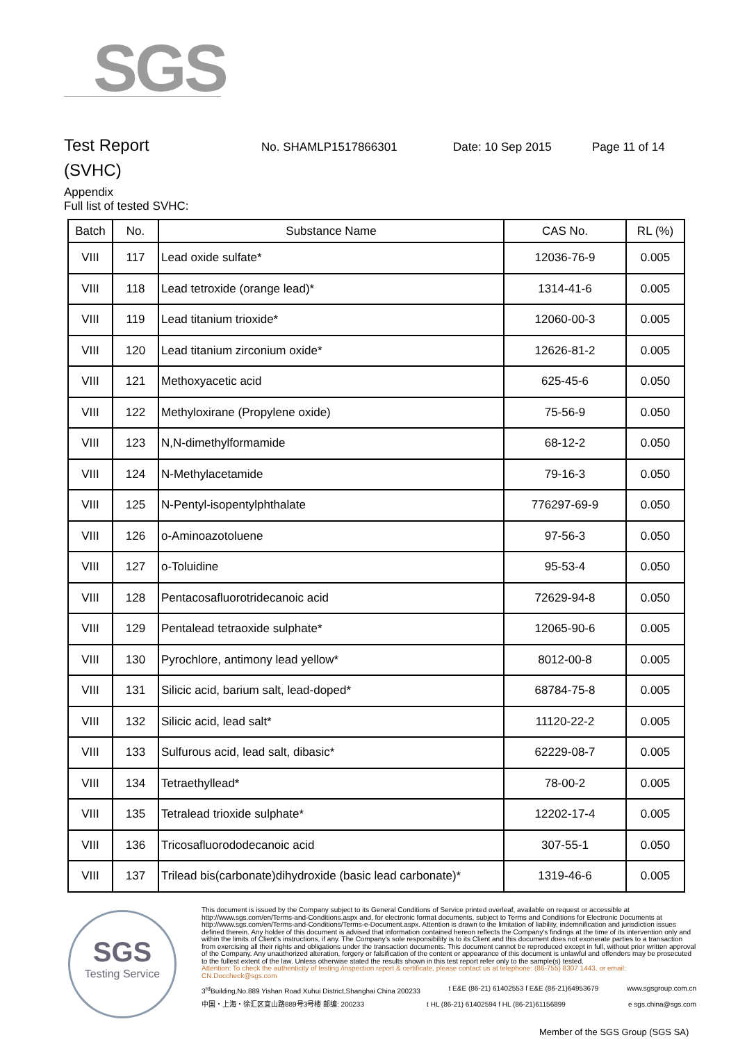SGS
Test Report
No. SHAMLP1517866301 Date: 10 Sep 2015 Page 11 of 14
(SVHC)
Appendix
Full list of tested SVHC:
| Batch | No. | Substance Name | CAS No. | RL (%) |
| --- | --- | --- | --- | --- |
| VIII | 117 | Lead oxide sulfate* | 12036-76-9 | 0.005 |
| VIII | 118 | Lead tetroxide (orange lead)* | 1314-41-6 | 0.005 |
| VIII | 119 | Lead titanium trioxide* | 12060-00-3 | 0.005 |
| VIII | 120 | Lead titanium zirconium oxide* | 12626-81-2 | 0.005 |
| VIII | 121 | Methoxyacetic acid | 625-45-6 | 0.050 |
| VIII | 122 | Methyloxirane (Propylene oxide) | 75-56-9 | 0.050 |
| VIII | 123 | N,N-dimethylformamide | 68-12-2 | 0.050 |
| VIII | 124 | N-Methylacetamide | 79-16-3 | 0.050 |
| VIII | 125 | N-Pentyl-isopentylphthalate | 776297-69-9 | 0.050 |
| VIII | 126 | o-Aminoazotoluene | 97-56-3 | 0.050 |
| VIII | 127 | o-Toluidine | 95-53-4 | 0.050 |
| VIII | 128 | Pentacosafluorotridecanoic acid | 72629-94-8 | 0.050 |
| VIII | 129 | Pentalead tetraoxide sulphate* | 12065-90-6 | 0.005 |
| VIII | 130 | Pyrochlore, antimony lead yellow* | 8012-00-8 | 0.005 |
| VIII | 131 | Silicic acid, barium salt, lead-doped* | 68784-75-8 | 0.005 |
| VIII | 132 | Silicic acid, lead salt* | 11120-22-2 | 0.005 |
| VIII | 133 | Sulfurous acid, lead salt, dibasic* | 62229-08-7 | 0.005 |
| VIII | 134 | Tetraethyllead* | 78-00-2 | 0.005 |
| VIII | 135 | Tetralead trioxide sulphate* | 12202-17-4 | 0.005 |
| VIII | 136 | Tricosafluorododecanoic acid | 307-55-1 | 0.050 |
| VIII | 137 | Trilead bis(carbonate)dihydroxide (basic lead carbonate)* | 1319-46-6 | 0.005 |
SGS
Testing Service
This document is issued by the Company subject to its General Conditions of Service printed overleaf, available on request or accessible at http://www.sgs.com/en/Terms-and-Conditions.aspx and, for electronic format documents, subject to Terms and Conditions for Electronic Documents at http://www.sgs.com/en/Terms-and-Conditions/Terms-e-Document.aspx. Attention is drawn to the limitation of liability, indemnification and jurisdiction issues defined therein. Any holder of this document is advised that information contained hereon reflects the Company's findings at the time of its intervention only and within the limits of Client's instructions, if any. The Company's sole responsibility is to its Client and this document does not exonerate parties to a transaction from exercising all their rights and obligations under the transaction documents. This document cannot be reproduced except in full, without prior written approval of the Company. Any unauthorized alteration, forgery or falsification of the content or appearance of this document is unlawful and offenders may be prosecuted to the fullest extent of the law. Unless otherwise stated the results shown in this test report refer only to the sample(s) tested.
Attention: To check the authenticity of testing /inspection report & certificate, please contact us at telephone: (86-755) 8307 1443, or email: CN.Doccheck@sgs.com
3<sup>rd</sup>Building,No.889 Yishan Road Xuhui District,Shanghai China 200233 t E&E (86-21) 61402553 f E&E (86-21)64953679 www.sgsgroup.com.cn
中国・上海・徐汇区宜山路889号3号楼 邮编: 200233 t HL (86-21) 61402594 f HL (86-21)61156899 e sgs.china@sgs.com
Member of the SGS Group (SGS SA)